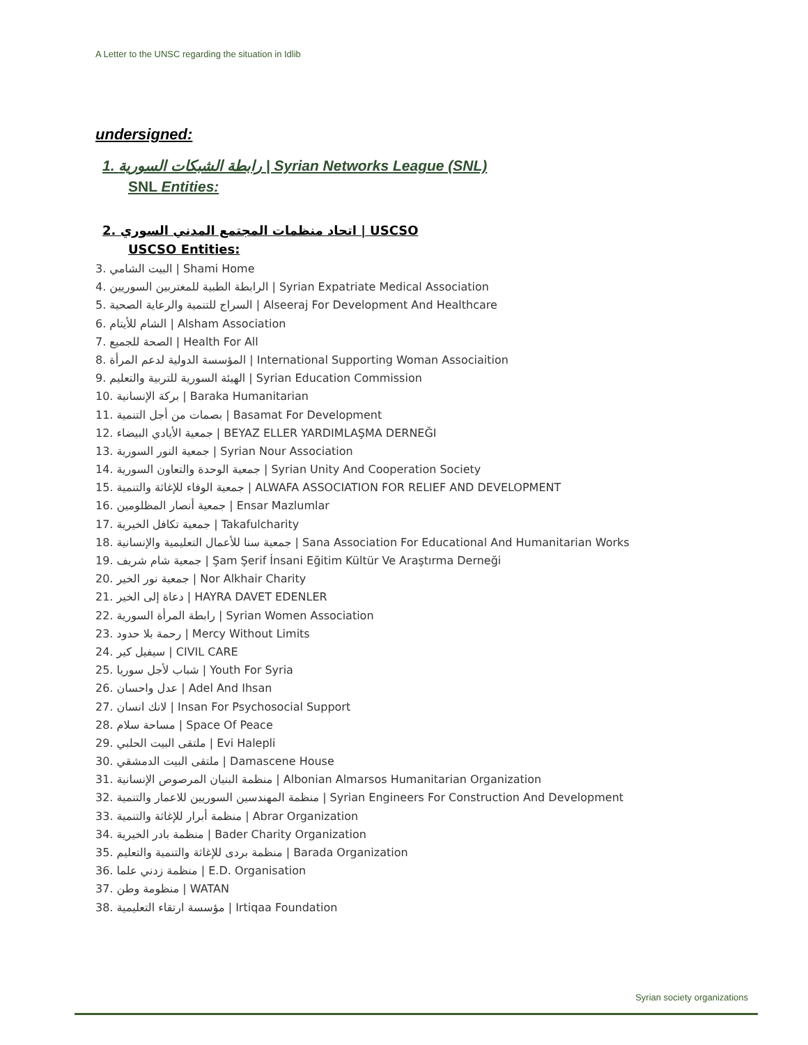A Letter to the UNSC regarding the situation in Idlib
undersigned:
1. رابطة الشبكات السورية | Syrian Networks League (SNL)
SNL Entities:
2. اتحاد منظمات المجتمع المدني السوري | USCSO
USCSO Entities:
3. البيت الشامي | Shami Home
4. الرابطة الطبية للمغتربين السوريين | Syrian Expatriate Medical Association
5. السراج للتنمية والرعاية الصحية | Alseeraj For Development And Healthcare
6. الشام للأيتام | Alsham Association
7. الصحة للجميع | Health For All
8. المؤسسة الدولية لدعم المرأة | International Supporting Woman Associaition
9. الهيئة السورية للتربية والتعليم | Syrian Education Commission
10. بركة الإنسانية | Baraka Humanitarian
11. بصمات من أجل التنمية | Basamat For Development
12. جمعية الأيادي البيضاء | BEYAZ ELLER YARDIMLAŞMA DERNEĞI
13. جمعية النور السورية | Syrian Nour Association
14. جمعية الوحدة والتعاون السورية | Syrian Unity And Cooperation Society
15. جمعية الوفاء للإغاثة والتنمية | ALWAFA ASSOCIATION FOR RELIEF AND DEVELOPMENT
16. جمعية أنصار المظلومين | Ensar Mazlumlar
17. جمعية تكافل الخيرية | Takafulcharity
18. جمعية سنا للأعمال التعليمية والإنسانية | Sana Association For Educational And Humanitarian Works
19. جمعية شام شريف | Şam Şerif İnsani Eğitim Kültür Ve Araştırma Derneği
20. جمعية نور الخير | Nor Alkhair Charity
21. دعاة إلى الخير | HAYRA DAVET EDENLER
22. رابطة المرأة السورية | Syrian Women Association
23. رحمة بلا حدود | Mercy Without Limits
24. سيفيل كير | CIVIL CARE
25. شباب لأجل سوريا | Youth For Syria
26. عدل واحسان | Adel And Ihsan
27. لانك انسان | Insan For Psychosocial Support
28. مساحة سلام | Space Of Peace
29. ملتقى البيت الحلبي | Evi Halepli
30. ملتقى البيت الدمشقي | Damascene House
31. منظمة البنيان المرصوص الإنسانية | Albonian Almarsos Humanitarian Organization
32. منظمة المهندسين السوريين للاعمار والتنمية | Syrian Engineers For Construction And Development
33. منظمة أبرار للإغاثة والتنمية | Abrar Organization
34. منظمة بادر الخيرية | Bader Charity Organization
35. منظمة بردى للإغاثة والتنمية والتعليم | Barada Organization
36. منظمة زدني علما | E.D. Organisation
37. منظومة وطن | WATAN
38. مؤسسة ارتقاء التعليمية | Irtiqaa Foundation
Syrian society organizations